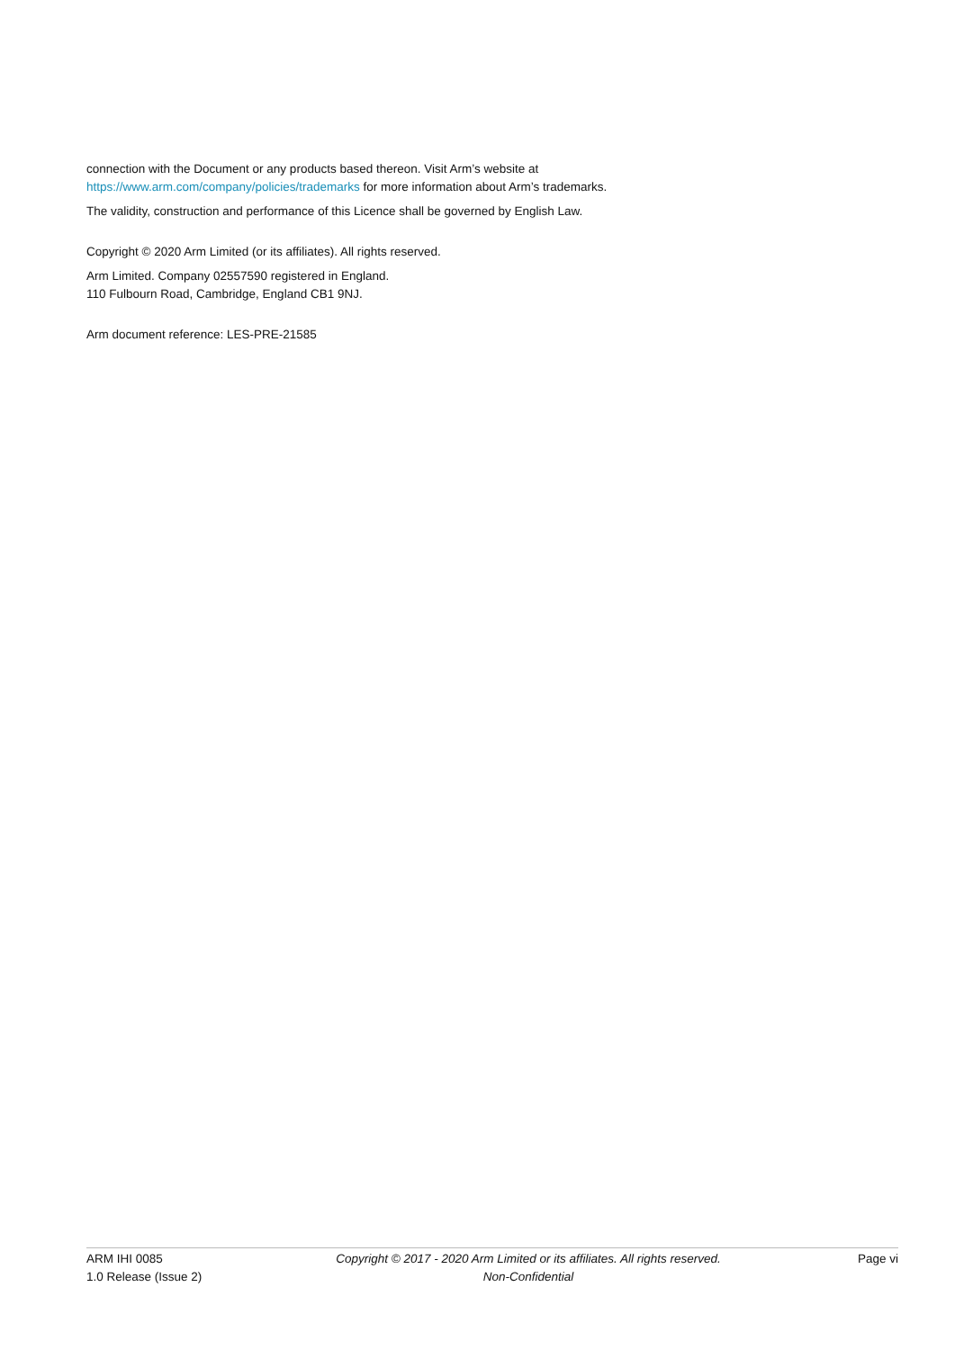connection with the Document or any products based thereon. Visit Arm’s website at
https://www.arm.com/company/policies/trademarks for more information about Arm’s trademarks.
The validity, construction and performance of this Licence shall be governed by English Law.
Copyright © 2020 Arm Limited (or its affiliates). All rights reserved.
Arm Limited. Company 02557590 registered in England.
110 Fulbourn Road, Cambridge, England CB1 9NJ.
Arm document reference: LES-PRE-21585
ARM IHI 0085
1.0 Release (Issue 2)
Copyright © 2017 - 2020 Arm Limited or its affiliates. All rights reserved.
Non-Confidential
Page vi